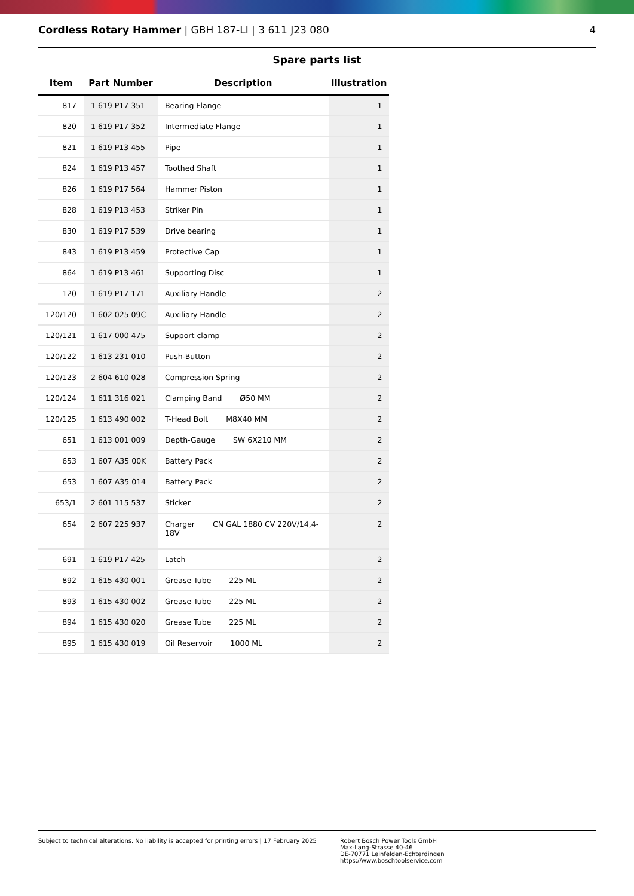Cordless Rotary Hammer | GBH 187-LI | 3 611 J23 080
4
Spare parts list
| Item | Part Number | Description | Illustration |
| --- | --- | --- | --- |
| 817 | 1 619 P17 351 | Bearing Flange | 1 |
| 820 | 1 619 P17 352 | Intermediate Flange | 1 |
| 821 | 1 619 P13 455 | Pipe | 1 |
| 824 | 1 619 P13 457 | Toothed Shaft | 1 |
| 826 | 1 619 P17 564 | Hammer Piston | 1 |
| 828 | 1 619 P13 453 | Striker Pin | 1 |
| 830 | 1 619 P17 539 | Drive bearing | 1 |
| 843 | 1 619 P13 459 | Protective Cap | 1 |
| 864 | 1 619 P13 461 | Supporting Disc | 1 |
| 120 | 1 619 P17 171 | Auxiliary Handle | 2 |
| 120/120 | 1 602 025 09C | Auxiliary Handle | 2 |
| 120/121 | 1 617 000 475 | Support clamp | 2 |
| 120/122 | 1 613 231 010 | Push-Button | 2 |
| 120/123 | 2 604 610 028 | Compression Spring | 2 |
| 120/124 | 1 611 316 021 | Clamping Band Ø50 MM | 2 |
| 120/125 | 1 613 490 002 | T-Head Bolt M8X40 MM | 2 |
| 651 | 1 613 001 009 | Depth-Gauge SW 6X210 MM | 2 |
| 653 | 1 607 A35 00K | Battery Pack | 2 |
| 653 | 1 607 A35 014 | Battery Pack | 2 |
| 653/1 | 2 601 115 537 | Sticker | 2 |
| 654 | 2 607 225 937 | Charger CN GAL 1880 CV 220V/14,4-18V | 2 |
| 691 | 1 619 P17 425 | Latch | 2 |
| 892 | 1 615 430 001 | Grease Tube 225 ML | 2 |
| 893 | 1 615 430 002 | Grease Tube 225 ML | 2 |
| 894 | 1 615 430 020 | Grease Tube 225 ML | 2 |
| 895 | 1 615 430 019 | Oil Reservoir 1000 ML | 2 |
Subject to technical alterations. No liability is accepted for printing errors | 17 February 2025
Robert Bosch Power Tools GmbH
Max-Lang-Strasse 40-46
DE-70771 Leinfelden-Echterdingen
https://www.boschtoolservice.com